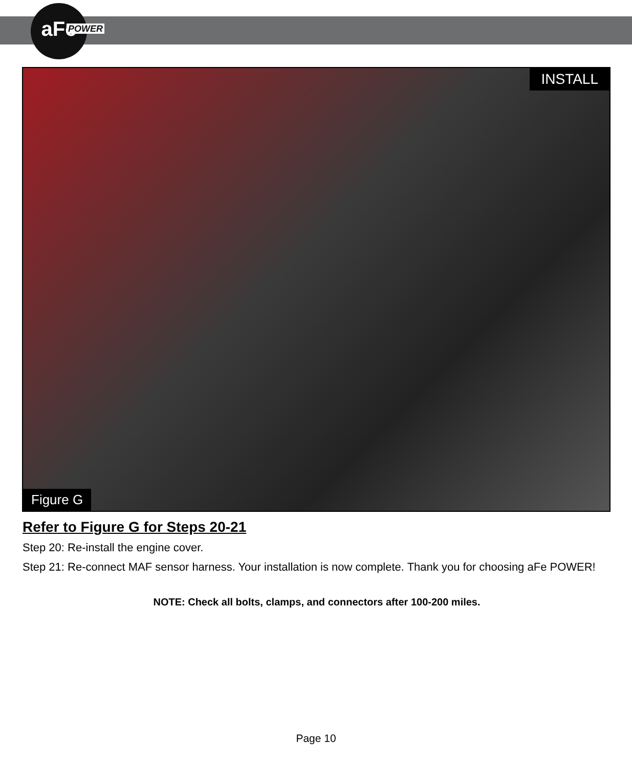aFe
POWER
INSTALL
Figure G
Refer to Figure G for Steps 20-21
Step 20: Re-install the engine cover.
Step 21: Re-connect MAF sensor harness. Your installation is now complete. Thank you for choosing aFe POWER!
NOTE: Check all bolts, clamps, and connectors after 100-200 miles.
Page 10